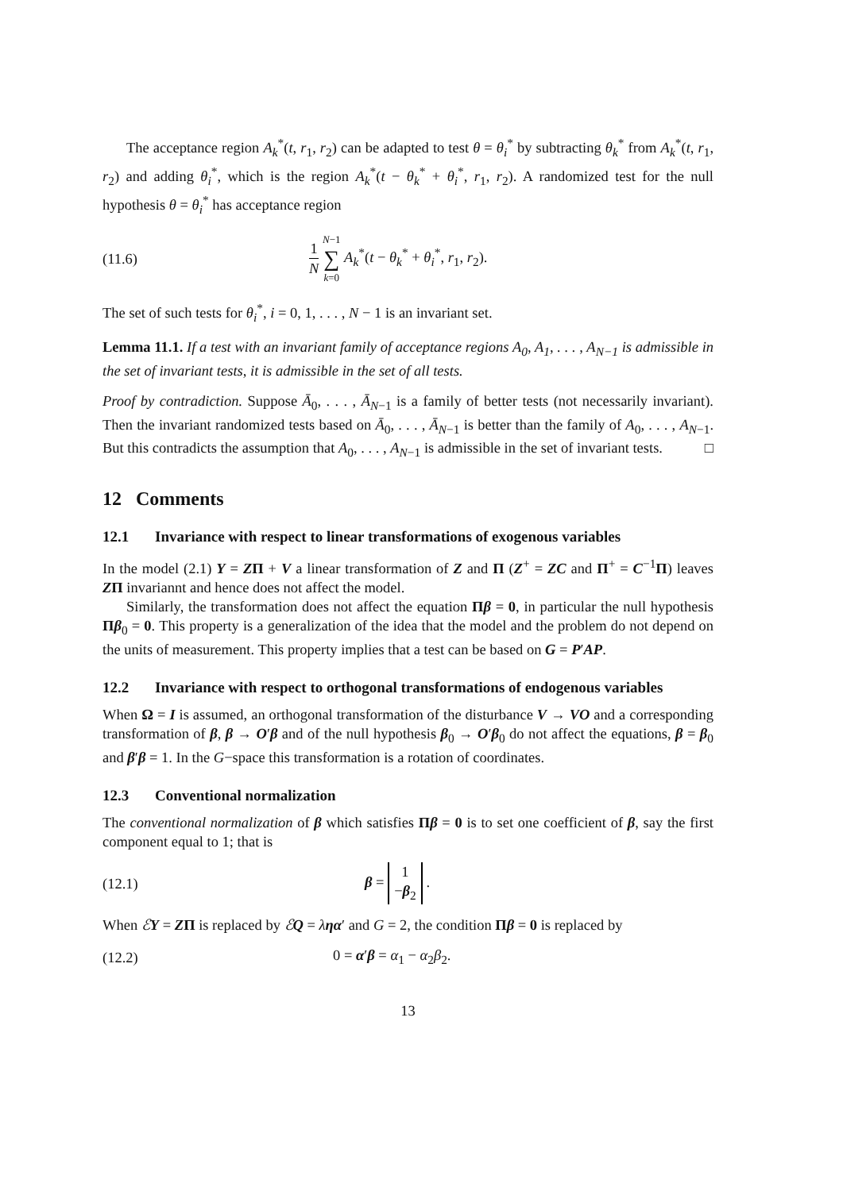The acceptance region A<sub>k</sub><sup>*</sup>(t, r<sub>1</sub>, r<sub>2</sub>) can be adapted to test θ = θ<sub>i</sub><sup>*</sup> by subtracting θ<sub>k</sub><sup>*</sup> from A<sub>k</sub><sup>*</sup>(t, r<sub>1</sub>, r<sub>2</sub>) and adding θ<sub>i</sub><sup>*</sup>, which is the region A<sub>k</sub><sup>*</sup>(t − θ<sub>k</sub><sup>*</sup> + θ<sub>i</sub><sup>*</sup>, r<sub>1</sub>, r<sub>2</sub>). A randomized test for the null hypothesis θ = θ<sub>i</sub><sup>*</sup> has acceptance region
(11.6) 1 N N−1 ∑ k=0 A<sub>k</sub><sup>*</sup>(t − θ<sub>k</sub><sup>*</sup> + θ<sub>i</sub><sup>*</sup>, r<sub>1</sub>, r<sub>2</sub>).
The set of such tests for θ<sub>i</sub><sup>*</sup>, i = 0, 1, . . . , N − 1 is an invariant set.
Lemma 11.1. If a test with an invariant family of acceptance regions A<sub>0</sub>, A<sub>1</sub>, . . . , A<sub>N−1</sub> is admissible in the set of invariant tests, it is admissible in the set of all tests.
Proof by contradiction. Suppose Ā<sub>0</sub>, . . . , Ā<sub>N−1</sub> is a family of better tests (not necessarily invariant). Then the invariant randomized tests based on Ā<sub>0</sub>, . . . , Ā<sub>N−1</sub> is better than the family of A<sub>0</sub>, . . . , A<sub>N−1</sub>. But this contradicts the assumption that A<sub>0</sub>, . . . , A<sub>N−1</sub> is admissible in the set of invariant tests. □
12 Comments
12.1 Invariance with respect to linear transformations of exogenous variables
In the model (2.1) Y = ZΠ + V a linear transformation of Z and Π (Z<sup>+</sup> = ZC and Π<sup>+</sup> = C<sup>−1</sup>Π) leaves ZΠ invariannt and hence does not affect the model.
Similarly, the transformation does not affect the equation Πβ = 0, in particular the null hypothesis Πβ<sub>0</sub> = 0. This property is a generalization of the idea that the model and the problem do not depend on the units of measurement. This property implies that a test can be based on G = P′AP.
12.2 Invariance with respect to orthogonal transformations of endogenous variables
When Ω = I is assumed, an orthogonal transformation of the disturbance V → VO and a corresponding transformation of β, β → O′β and of the null hypothesis β<sub>0</sub> → O′β<sub>0</sub> do not affect the equations, β = β<sub>0</sub> and β′β = 1. In the G−space this transformation is a rotation of coordinates.
12.3 Conventional normalization
The conventional normalization of β which satisfies Πβ = 0 is to set one coefficient of β, say the first component equal to 1; that is
(12.1) β = 1
−β<sub>2</sub> .
When ℰY = ZΠ is replaced by ℰQ = ληα′ and G = 2, the condition Πβ = 0 is replaced by
(12.2) 0 = α′β = α<sub>1</sub> − α<sub>2</sub>β<sub>2</sub>.
13